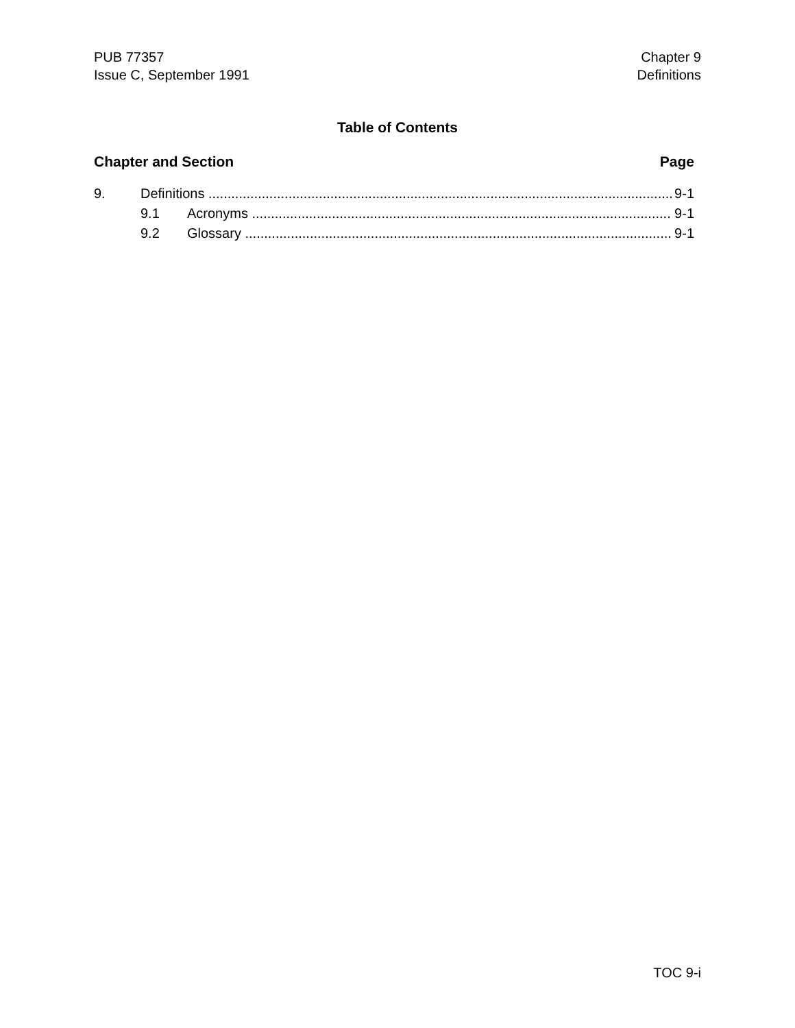PUB 77357
Issue C, September 1991
Chapter 9
Definitions
Table of Contents
Chapter and Section Page
9. Definitions 9-1
9.1 Acronyms 9-1
9.2 Glossary 9-1
TOC 9-i